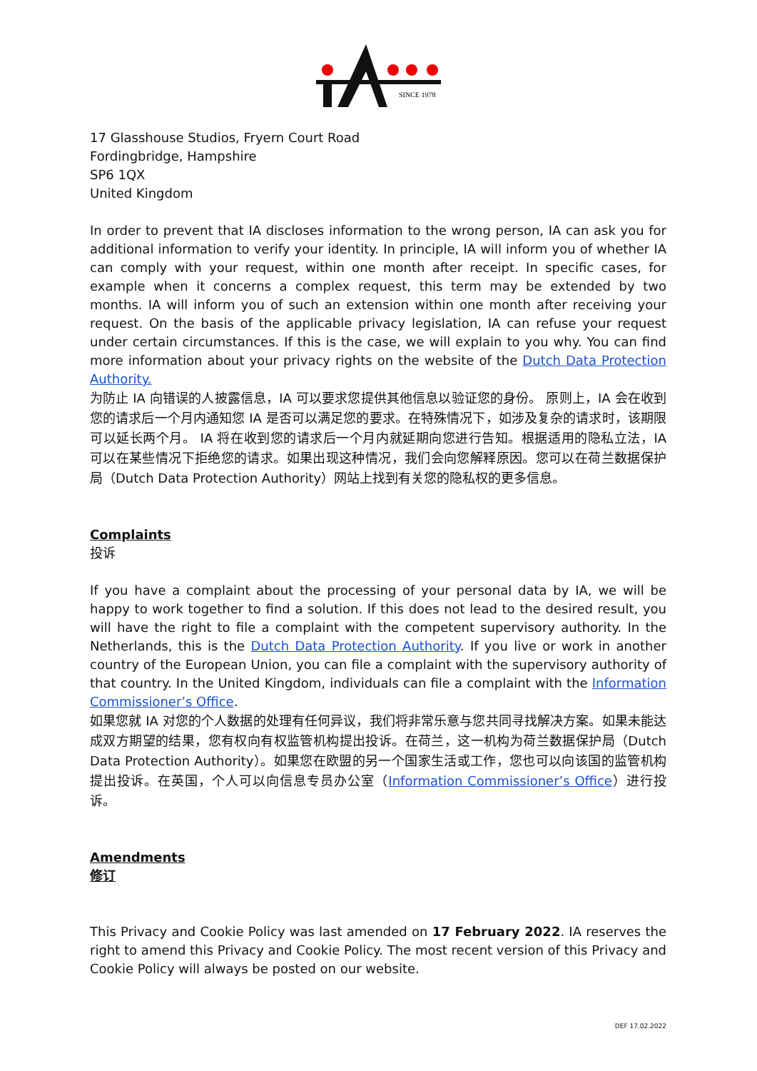SINCE 1978
17 Glasshouse Studios, Fryern Court Road
Fordingbridge, Hampshire
SP6 1QX
United Kingdom
In order to prevent that IA discloses information to the wrong person, IA can ask you for additional information to verify your identity. In principle, IA will inform you of whether IA can comply with your request, within one month after receipt. In specific cases, for example when it concerns a complex request, this term may be extended by two months. IA will inform you of such an extension within one month after receiving your request. On the basis of the applicable privacy legislation, IA can refuse your request under certain circumstances. If this is the case, we will explain to you why. You can find more information about your privacy rights on the website of the Dutch Data Protection Authority.
为防止 IA 向错误的人披露信息，IA 可以要求您提供其他信息以验证您的身份。 原则上，IA 会在收到您的请求后一个月内通知您 IA 是否可以满足您的要求。在特殊情况下，如涉及复杂的请求时，该期限可以延长两个月。 IA 将在收到您的请求后一个月内就延期向您进行告知。根据适用的隐私立法，IA 可以在某些情况下拒绝您的请求。如果出现这种情况，我们会向您解释原因。您可以在荷兰数据保护局（Dutch Data Protection Authority）网站上找到有关您的隐私权的更多信息。
Complaints
投诉
If you have a complaint about the processing of your personal data by IA, we will be happy to work together to find a solution. If this does not lead to the desired result, you will have the right to file a complaint with the competent supervisory authority. In the Netherlands, this is the Dutch Data Protection Authority. If you live or work in another country of the European Union, you can file a complaint with the supervisory authority of that country. In the United Kingdom, individuals can file a complaint with the Information Commissioner’s Office.
如果您就 IA 对您的个人数据的处理有任何异议，我们将非常乐意与您共同寻找解决方案。如果未能达成双方期望的结果，您有权向有权监管机构提出投诉。在荷兰，这一机构为荷兰数据保护局（Dutch Data Protection Authority）。如果您在欧盟的另一个国家生活或工作，您也可以向该国的监管机构提出投诉。在英国，个人可以向信息专员办公室（Information Commissioner’s Office）进行投诉。
Amendments
修订
This Privacy and Cookie Policy was last amended on 17 February 2022. IA reserves the right to amend this Privacy and Cookie Policy. The most recent version of this Privacy and Cookie Policy will always be posted on our website.
DEF 17.02.2022